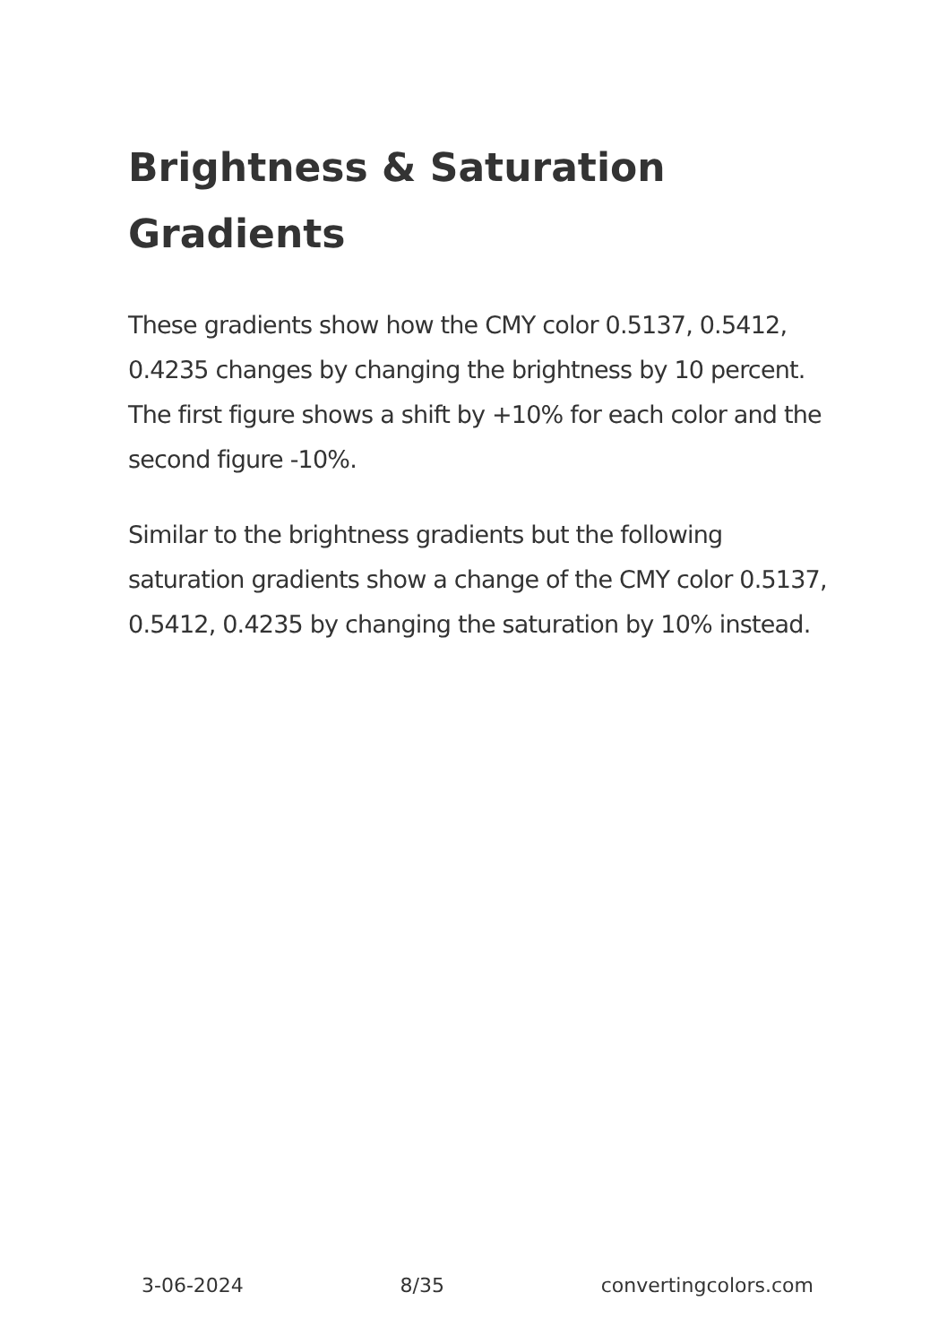Brightness & Saturation Gradients
These gradients show how the CMY color 0.5137, 0.5412, 0.4235 changes by changing the brightness by 10 percent. The first figure shows a shift by +10% for each color and the second figure -10%.
Similar to the brightness gradients but the following saturation gradients show a change of the CMY color 0.5137, 0.5412, 0.4235 by changing the saturation by 10% instead.
3-06-2024 8/35 convertingcolors.com